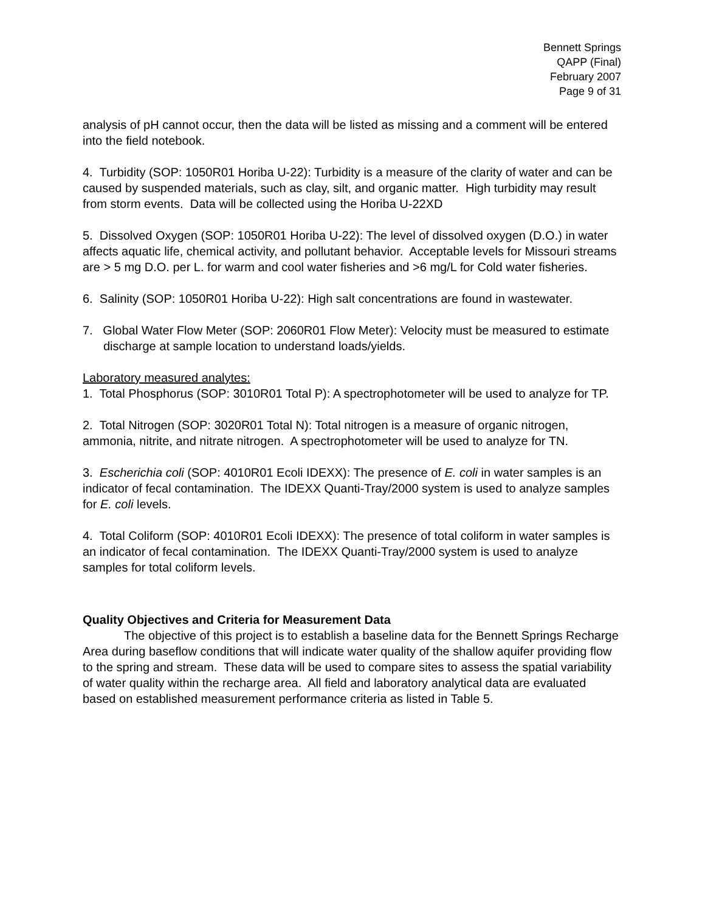Bennett Springs
QAPP (Final)
February 2007
Page 9 of 31
analysis of pH cannot occur, then the data will be listed as missing and a comment will be entered into the field notebook.
4. Turbidity (SOP: 1050R01 Horiba U-22): Turbidity is a measure of the clarity of water and can be caused by suspended materials, such as clay, silt, and organic matter. High turbidity may result from storm events. Data will be collected using the Horiba U-22XD
5. Dissolved Oxygen (SOP: 1050R01 Horiba U-22): The level of dissolved oxygen (D.O.) in water affects aquatic life, chemical activity, and pollutant behavior. Acceptable levels for Missouri streams are > 5 mg D.O. per L. for warm and cool water fisheries and >6 mg/L for Cold water fisheries.
6. Salinity (SOP: 1050R01 Horiba U-22): High salt concentrations are found in wastewater.
7. Global Water Flow Meter (SOP: 2060R01 Flow Meter): Velocity must be measured to estimate discharge at sample location to understand loads/yields.
Laboratory measured analytes:
1. Total Phosphorus (SOP: 3010R01 Total P): A spectrophotometer will be used to analyze for TP.
2. Total Nitrogen (SOP: 3020R01 Total N): Total nitrogen is a measure of organic nitrogen, ammonia, nitrite, and nitrate nitrogen. A spectrophotometer will be used to analyze for TN.
3. Escherichia coli (SOP: 4010R01 Ecoli IDEXX): The presence of E. coli in water samples is an indicator of fecal contamination. The IDEXX Quanti-Tray/2000 system is used to analyze samples for E. coli levels.
4. Total Coliform (SOP: 4010R01 Ecoli IDEXX): The presence of total coliform in water samples is an indicator of fecal contamination. The IDEXX Quanti-Tray/2000 system is used to analyze samples for total coliform levels.
Quality Objectives and Criteria for Measurement Data
The objective of this project is to establish a baseline data for the Bennett Springs Recharge Area during baseflow conditions that will indicate water quality of the shallow aquifer providing flow to the spring and stream. These data will be used to compare sites to assess the spatial variability of water quality within the recharge area. All field and laboratory analytical data are evaluated based on established measurement performance criteria as listed in Table 5.